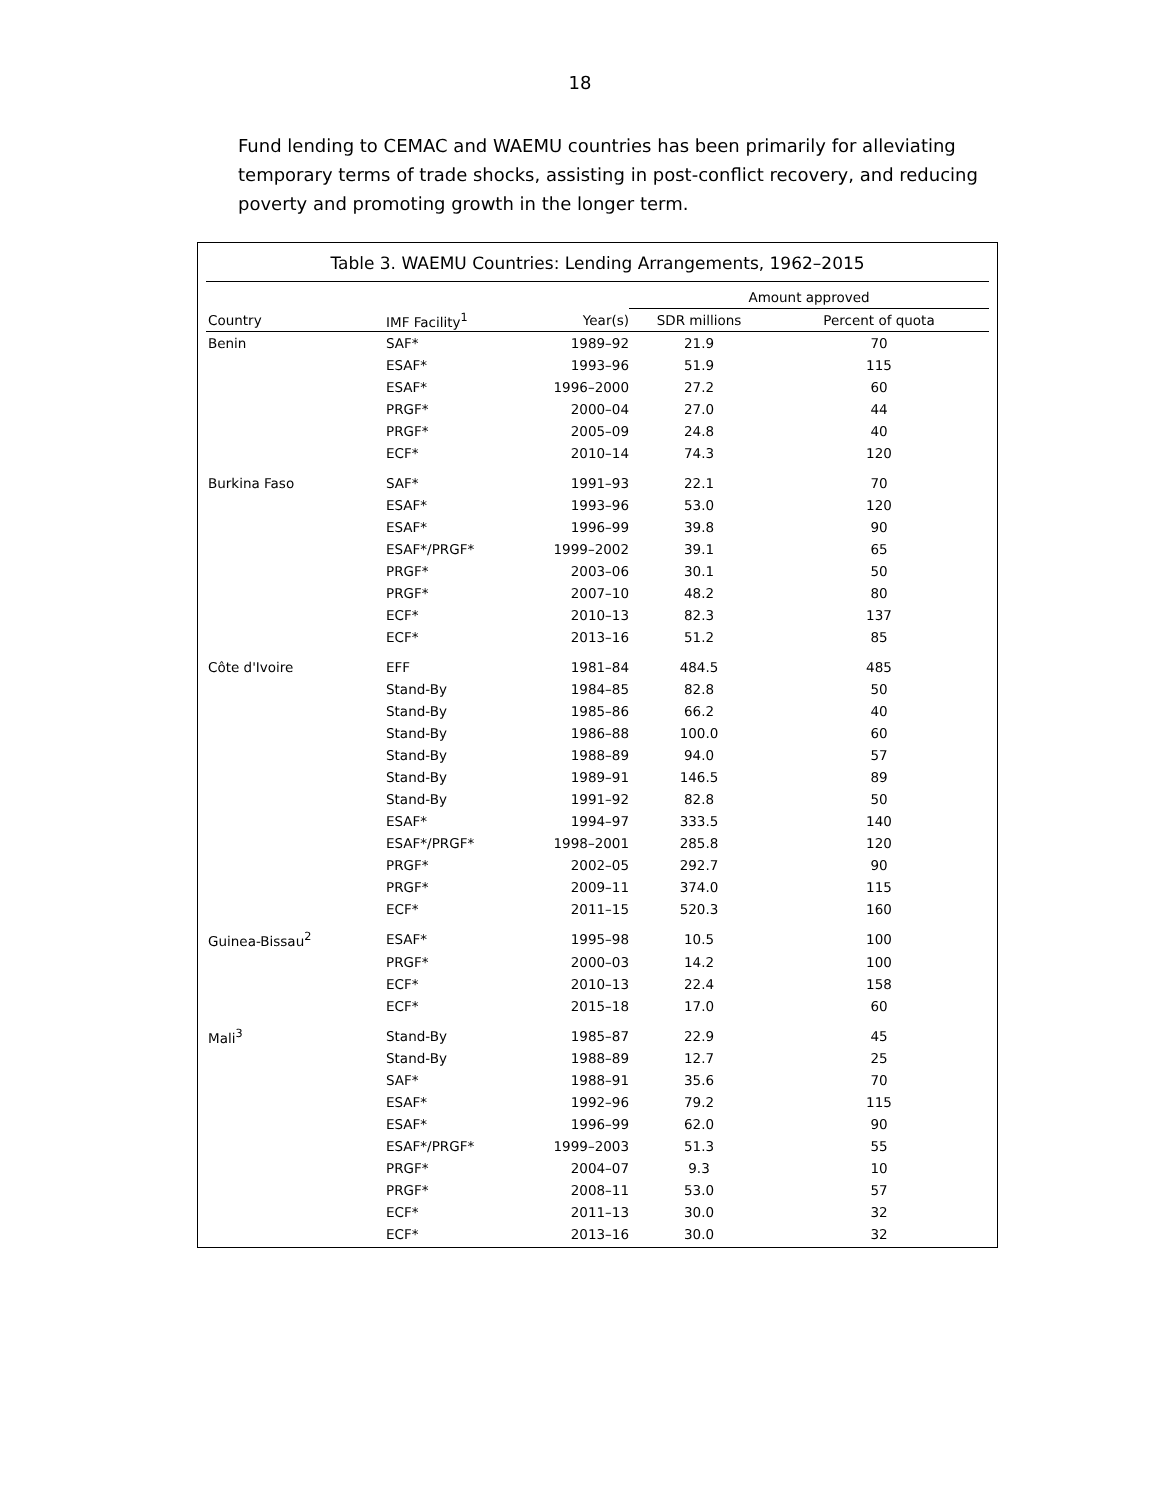18
Fund lending to CEMAC and WAEMU countries has been primarily for alleviating temporary terms of trade shocks, assisting in post-conflict recovery, and reducing poverty and promoting growth in the longer term.
Table 3. WAEMU Countries: Lending Arrangements, 1962–2015
| | | | Amount approved | |
| --- | --- | --- | --- | --- |
| Country | IMF Facility<sup>1</sup> | Year(s) | SDR millions | Percent of quota |
| Benin | SAF* | 1989–92 | 21.9 | 70 |
| | ESAF* | 1993–96 | 51.9 | 115 |
| | ESAF* | 1996–2000 | 27.2 | 60 |
| | PRGF* | 2000–04 | 27.0 | 44 |
| | PRGF* | 2005–09 | 24.8 | 40 |
| | ECF* | 2010–14 | 74.3 | 120 |
| Burkina Faso | SAF* | 1991–93 | 22.1 | 70 |
| | ESAF* | 1993–96 | 53.0 | 120 |
| | ESAF* | 1996–99 | 39.8 | 90 |
| | ESAF*/PRGF* | 1999–2002 | 39.1 | 65 |
| | PRGF* | 2003–06 | 30.1 | 50 |
| | PRGF* | 2007–10 | 48.2 | 80 |
| | ECF* | 2010–13 | 82.3 | 137 |
| | ECF* | 2013–16 | 51.2 | 85 |
| Côte d'Ivoire | EFF | 1981–84 | 484.5 | 485 |
| | Stand-By | 1984–85 | 82.8 | 50 |
| | Stand-By | 1985–86 | 66.2 | 40 |
| | Stand-By | 1986–88 | 100.0 | 60 |
| | Stand-By | 1988–89 | 94.0 | 57 |
| | Stand-By | 1989–91 | 146.5 | 89 |
| | Stand-By | 1991–92 | 82.8 | 50 |
| | ESAF* | 1994–97 | 333.5 | 140 |
| | ESAF*/PRGF* | 1998–2001 | 285.8 | 120 |
| | PRGF* | 2002–05 | 292.7 | 90 |
| | PRGF* | 2009–11 | 374.0 | 115 |
| | ECF* | 2011–15 | 520.3 | 160 |
| Guinea-Bissau<sup>2</sup> | ESAF* | 1995–98 | 10.5 | 100 |
| | PRGF* | 2000–03 | 14.2 | 100 |
| | ECF* | 2010–13 | 22.4 | 158 |
| | ECF* | 2015–18 | 17.0 | 60 |
| Mali<sup>3</sup> | Stand-By | 1985–87 | 22.9 | 45 |
| | Stand-By | 1988–89 | 12.7 | 25 |
| | SAF* | 1988–91 | 35.6 | 70 |
| | ESAF* | 1992–96 | 79.2 | 115 |
| | ESAF* | 1996–99 | 62.0 | 90 |
| | ESAF*/PRGF* | 1999–2003 | 51.3 | 55 |
| | PRGF* | 2004–07 | 9.3 | 10 |
| | PRGF* | 2008–11 | 53.0 | 57 |
| | ECF* | 2011–13 | 30.0 | 32 |
| | ECF* | 2013–16 | 30.0 | 32 |